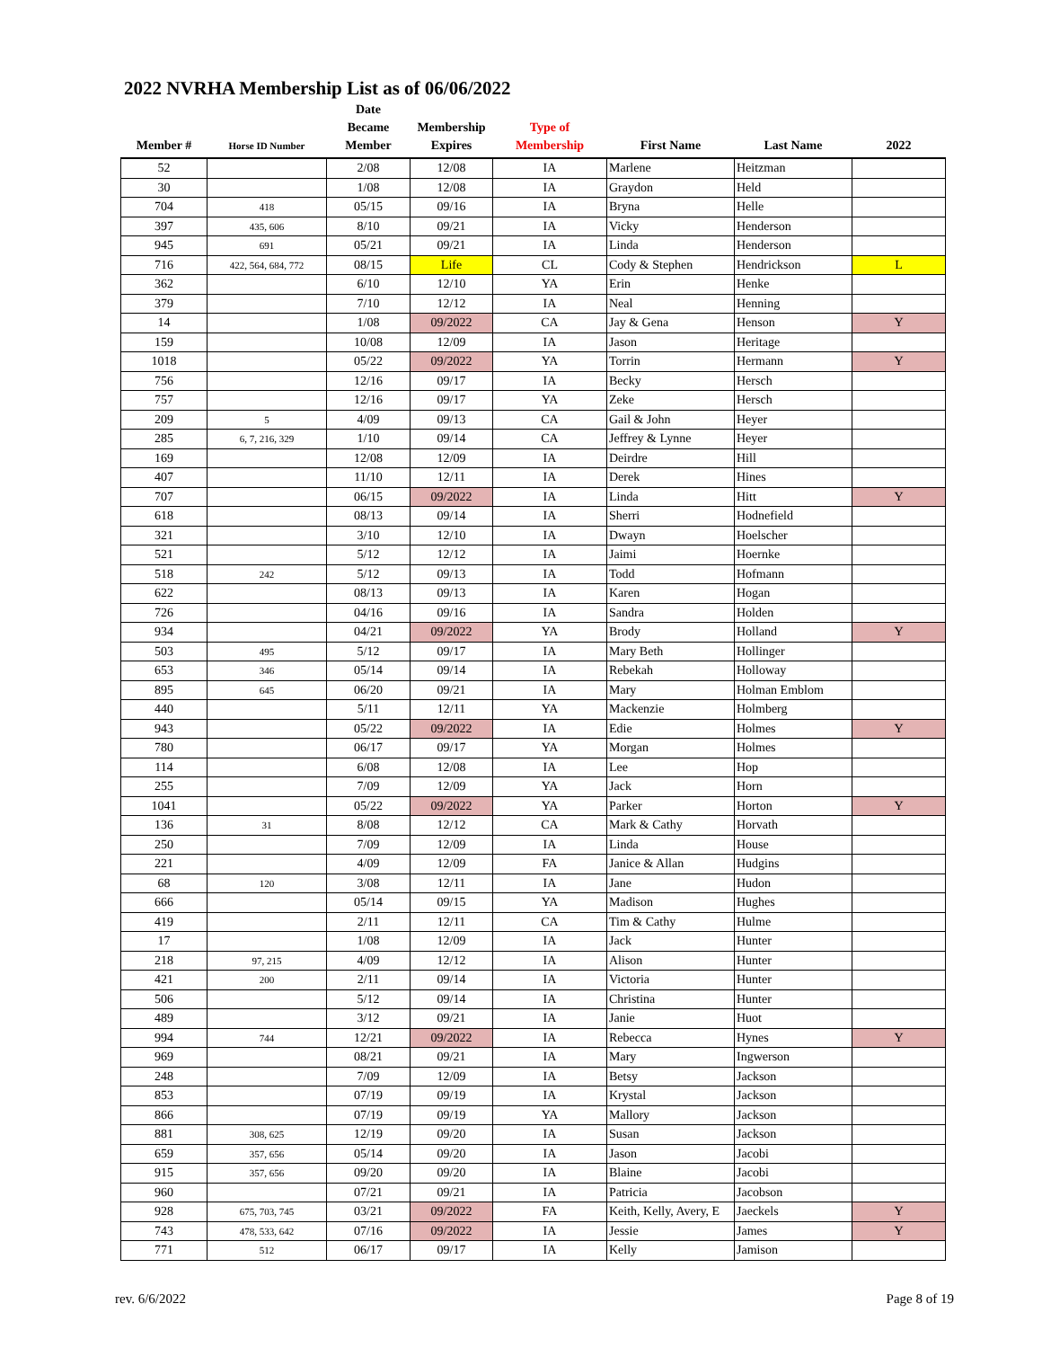2022 NVRHA Membership List as of 06/06/2022
| Member # | Horse ID Number | Date Became Member | Membership Expires | Type of Membership | First Name | Last Name | 2022 |
| --- | --- | --- | --- | --- | --- | --- | --- |
| 52 | | 2/08 | 12/08 | IA | Marlene | Heitzman | |
| 30 | | 1/08 | 12/08 | IA | Graydon | Held | |
| 704 | 418 | 05/15 | 09/16 | IA | Bryna | Helle | |
| 397 | 435, 606 | 8/10 | 09/21 | IA | Vicky | Henderson | |
| 945 | 691 | 05/21 | 09/21 | IA | Linda | Henderson | |
| 716 | 422, 564, 684, 772 | 08/15 | Life | CL | Cody & Stephen | Hendrickson | L |
| 362 | | 6/10 | 12/10 | YA | Erin | Henke | |
| 379 | | 7/10 | 12/12 | IA | Neal | Henning | |
| 14 | | 1/08 | 09/2022 | CA | Jay & Gena | Henson | Y |
| 159 | | 10/08 | 12/09 | IA | Jason | Heritage | |
| 1018 | | 05/22 | 09/2022 | YA | Torrin | Hermann | Y |
| 756 | | 12/16 | 09/17 | IA | Becky | Hersch | |
| 757 | | 12/16 | 09/17 | YA | Zeke | Hersch | |
| 209 | 5 | 4/09 | 09/13 | CA | Gail & John | Heyer | |
| 285 | 6, 7, 216, 329 | 1/10 | 09/14 | CA | Jeffrey & Lynne | Heyer | |
| 169 | | 12/08 | 12/09 | IA | Deirdre | Hill | |
| 407 | | 11/10 | 12/11 | IA | Derek | Hines | |
| 707 | | 06/15 | 09/2022 | IA | Linda | Hitt | Y |
| 618 | | 08/13 | 09/14 | IA | Sherri | Hodnefield | |
| 321 | | 3/10 | 12/10 | IA | Dwayn | Hoelscher | |
| 521 | | 5/12 | 12/12 | IA | Jaimi | Hoernke | |
| 518 | 242 | 5/12 | 09/13 | IA | Todd | Hofmann | |
| 622 | | 08/13 | 09/13 | IA | Karen | Hogan | |
| 726 | | 04/16 | 09/16 | IA | Sandra | Holden | |
| 934 | | 04/21 | 09/2022 | YA | Brody | Holland | Y |
| 503 | 495 | 5/12 | 09/17 | IA | Mary Beth | Hollinger | |
| 653 | 346 | 05/14 | 09/14 | IA | Rebekah | Holloway | |
| 895 | 645 | 06/20 | 09/21 | IA | Mary | Holman Emblom | |
| 440 | | 5/11 | 12/11 | YA | Mackenzie | Holmberg | |
| 943 | | 05/22 | 09/2022 | IA | Edie | Holmes | Y |
| 780 | | 06/17 | 09/17 | YA | Morgan | Holmes | |
| 114 | | 6/08 | 12/08 | IA | Lee | Hop | |
| 255 | | 7/09 | 12/09 | YA | Jack | Horn | |
| 1041 | | 05/22 | 09/2022 | YA | Parker | Horton | Y |
| 136 | 31 | 8/08 | 12/12 | CA | Mark & Cathy | Horvath | |
| 250 | | 7/09 | 12/09 | IA | Linda | House | |
| 221 | | 4/09 | 12/09 | FA | Janice & Allan | Hudgins | |
| 68 | 120 | 3/08 | 12/11 | IA | Jane | Hudon | |
| 666 | | 05/14 | 09/15 | YA | Madison | Hughes | |
| 419 | | 2/11 | 12/11 | CA | Tim & Cathy | Hulme | |
| 17 | | 1/08 | 12/09 | IA | Jack | Hunter | |
| 218 | 97, 215 | 4/09 | 12/12 | IA | Alison | Hunter | |
| 421 | 200 | 2/11 | 09/14 | IA | Victoria | Hunter | |
| 506 | | 5/12 | 09/14 | IA | Christina | Hunter | |
| 489 | | 3/12 | 09/21 | IA | Janie | Huot | |
| 994 | 744 | 12/21 | 09/2022 | IA | Rebecca | Hynes | Y |
| 969 | | 08/21 | 09/21 | IA | Mary | Ingwerson | |
| 248 | | 7/09 | 12/09 | IA | Betsy | Jackson | |
| 853 | | 07/19 | 09/19 | IA | Krystal | Jackson | |
| 866 | | 07/19 | 09/19 | YA | Mallory | Jackson | |
| 881 | 308, 625 | 12/19 | 09/20 | IA | Susan | Jackson | |
| 659 | 357, 656 | 05/14 | 09/20 | IA | Jason | Jacobi | |
| 915 | 357, 656 | 09/20 | 09/20 | IA | Blaine | Jacobi | |
| 960 | | 07/21 | 09/21 | IA | Patricia | Jacobson | |
| 928 | 675, 703, 745 | 03/21 | 09/2022 | FA | Keith, Kelly, Avery, E | Jaeckels | Y |
| 743 | 478, 533, 642 | 07/16 | 09/2022 | IA | Jessie | James | Y |
| 771 | 512 | 06/17 | 09/17 | IA | Kelly | Jamison | |
rev. 6/6/2022 Page 8 of 19